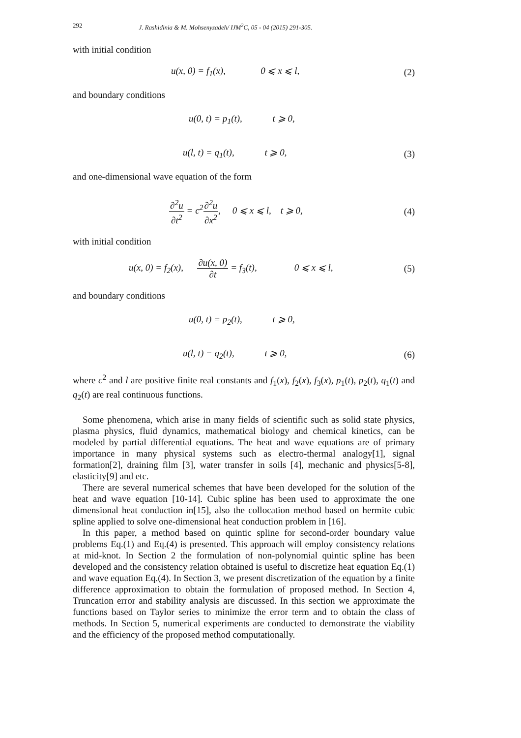292 J. Rashidinia & M. Mohsenyzadeh/ IJM<sup>2</sup>C, 05 - 04 (2015) 291-305.
with initial condition
u(x, 0) = f<sub>1</sub>(x), 0 ⩽ x ⩽ l,
(2)
and boundary conditions
u(0, t) = p<sub>1</sub>(t), t ⩾ 0,
u(l, t) = q<sub>1</sub>(t), t ⩾ 0,
(3)
and one-dimensional wave equation of the form
∂<sup>2</sup>u ∂t<sup>2</sup> = c<sup>2</sup>∂<sup>2</sup>u ∂x<sup>2</sup>, 0 ⩽ x ⩽ l, t ⩾ 0,
(4)
with initial condition
u(x, 0) = f<sub>2</sub>(x), ∂u(x, 0) ∂t = f<sub>3</sub>(t), 0 ⩽ x ⩽ l,
(5)
and boundary conditions
u(0, t) = p<sub>2</sub>(t), t ⩾ 0,
u(l, t) = q<sub>2</sub>(t), t ⩾ 0,
(6)
where c<sup>2</sup> and l are positive finite real constants and f<sub>1</sub>(x), f<sub>2</sub>(x), f<sub>3</sub>(x), p<sub>1</sub>(t), p<sub>2</sub>(t), q<sub>1</sub>(t) and q<sub>2</sub>(t) are real continuous functions.
Some phenomena, which arise in many fields of scientific such as solid state physics, plasma physics, fluid dynamics, mathematical biology and chemical kinetics, can be modeled by partial differential equations. The heat and wave equations are of primary importance in many physical systems such as electro-thermal analogy[1], signal formation[2], draining film [3], water transfer in soils [4], mechanic and physics[5-8], elasticity[9] and etc.
There are several numerical schemes that have been developed for the solution of the heat and wave equation [10-14]. Cubic spline has been used to approximate the one dimensional heat conduction in[15], also the collocation method based on hermite cubic spline applied to solve one-dimensional heat conduction problem in [16].
In this paper, a method based on quintic spline for second-order boundary value problems Eq.(1) and Eq.(4) is presented. This approach will employ consistency relations at mid-knot. In Section 2 the formulation of non-polynomial quintic spline has been developed and the consistency relation obtained is useful to discretize heat equation Eq.(1) and wave equation Eq.(4). In Section 3, we present discretization of the equation by a finite difference approximation to obtain the formulation of proposed method. In Section 4, Truncation error and stability analysis are discussed. In this section we approximate the functions based on Taylor series to minimize the error term and to obtain the class of methods. In Section 5, numerical experiments are conducted to demonstrate the viability and the efficiency of the proposed method computationally.